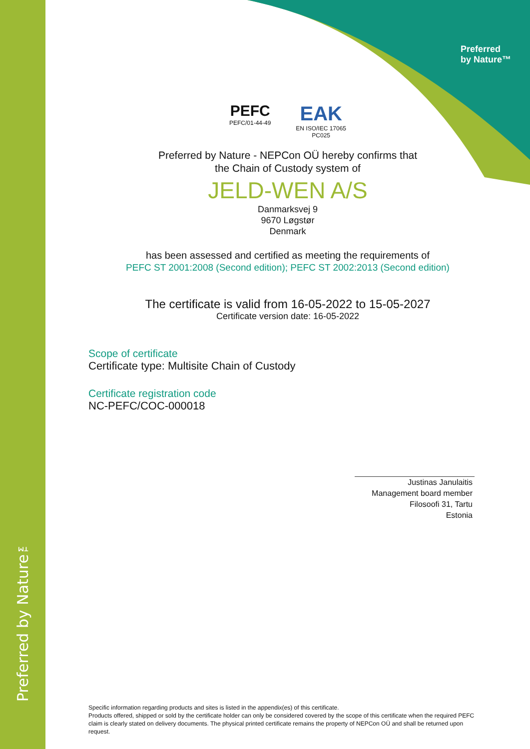Preferred by Nature™
Preferred
by Nature™
PEFC
PEFC/01-44-49
EAK
EN ISO/IEC 17065
PC025
Preferred by Nature - NEPCon OÜ hereby confirms that
the Chain of Custody system of
JELD-WEN A/S
Danmarksvej 9
9670 Løgstør
Denmark
has been assessed and certified as meeting the requirements of
PEFC ST 2001:2008 (Second edition); PEFC ST 2002:2013 (Second edition)
The certificate is valid from 16-05-2022 to 15-05-2027
Certificate version date: 16-05-2022
Scope of certificate
Certificate type: Multisite Chain of Custody
Certificate registration code
NC-PEFC/COC-000018
Justinas Janulaitis
Management board member
Filosoofi 31, Tartu
Estonia
Specific information regarding products and sites is listed in the appendix(es) of this certificate.
Products offered, shipped or sold by the certificate holder can only be considered covered by the scope of this certificate when the required PEFC claim is clearly stated on delivery documents. The physical printed certificate remains the property of NEPCon OÜ and shall be returned upon request.